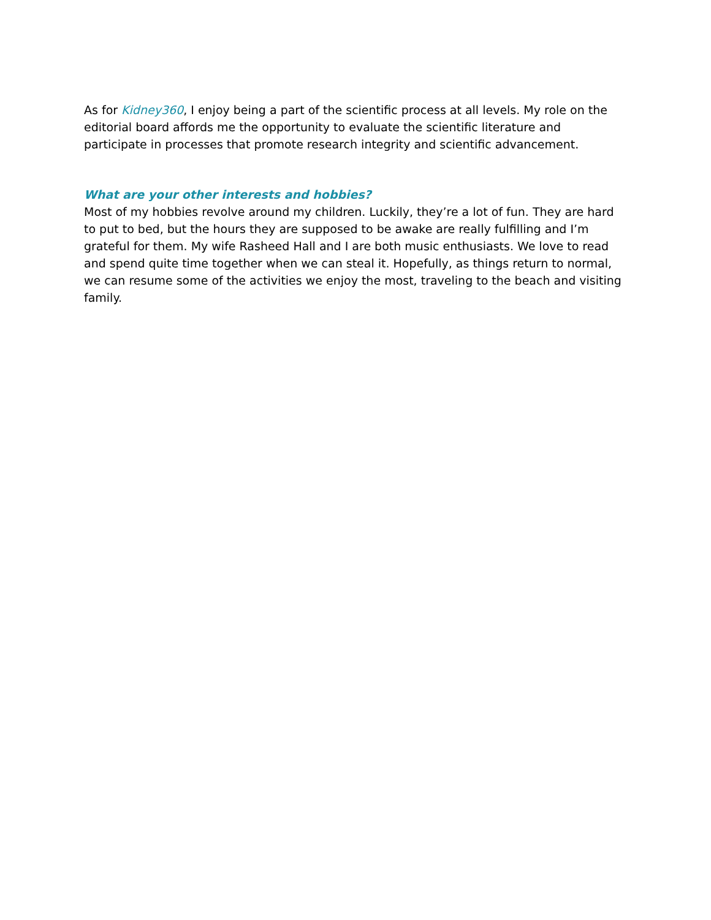As for Kidney360, I enjoy being a part of the scientific process at all levels. My role on the editorial board affords me the opportunity to evaluate the scientific literature and participate in processes that promote research integrity and scientific advancement.
What are your other interests and hobbies?
Most of my hobbies revolve around my children. Luckily, they’re a lot of fun. They are hard to put to bed, but the hours they are supposed to be awake are really fulfilling and I’m grateful for them. My wife Rasheed Hall and I are both music enthusiasts. We love to read and spend quite time together when we can steal it. Hopefully, as things return to normal, we can resume some of the activities we enjoy the most, traveling to the beach and visiting family.